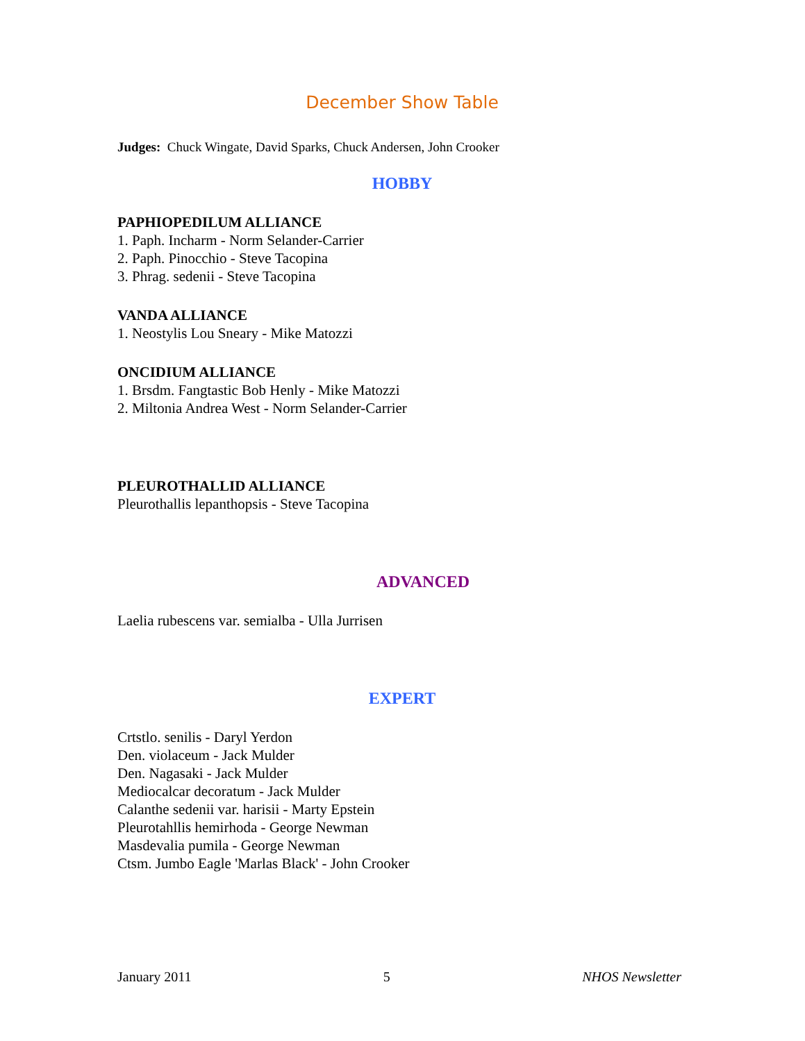December Show Table
Judges: Chuck Wingate, David Sparks, Chuck Andersen, John Crooker
HOBBY
PAPHIOPEDILUM ALLIANCE
1. Paph. Incharm - Norm Selander-Carrier
2. Paph. Pinocchio - Steve Tacopina
3. Phrag. sedenii - Steve Tacopina
VANDA ALLIANCE
1. Neostylis Lou Sneary - Mike Matozzi
ONCIDIUM ALLIANCE
1. Brsdm. Fangtastic Bob Henly - Mike Matozzi
2. Miltonia Andrea West - Norm Selander-Carrier
PLEUROTHALLID ALLIANCE
Pleurothallis lepanthopsis - Steve Tacopina
ADVANCED
Laelia rubescens var. semialba - Ulla Jurrisen
EXPERT
Crtstlo. senilis - Daryl Yerdon
Den. violaceum - Jack Mulder
Den. Nagasaki - Jack Mulder
Mediocalcar decoratum - Jack Mulder
Calanthe sedenii var. harisii - Marty Epstein
Pleurotahllis hemirhoda - George Newman
Masdevalia pumila - George Newman
Ctsm. Jumbo Eagle 'Marlas Black' - John Crooker
January 2011 5 NHOS Newsletter